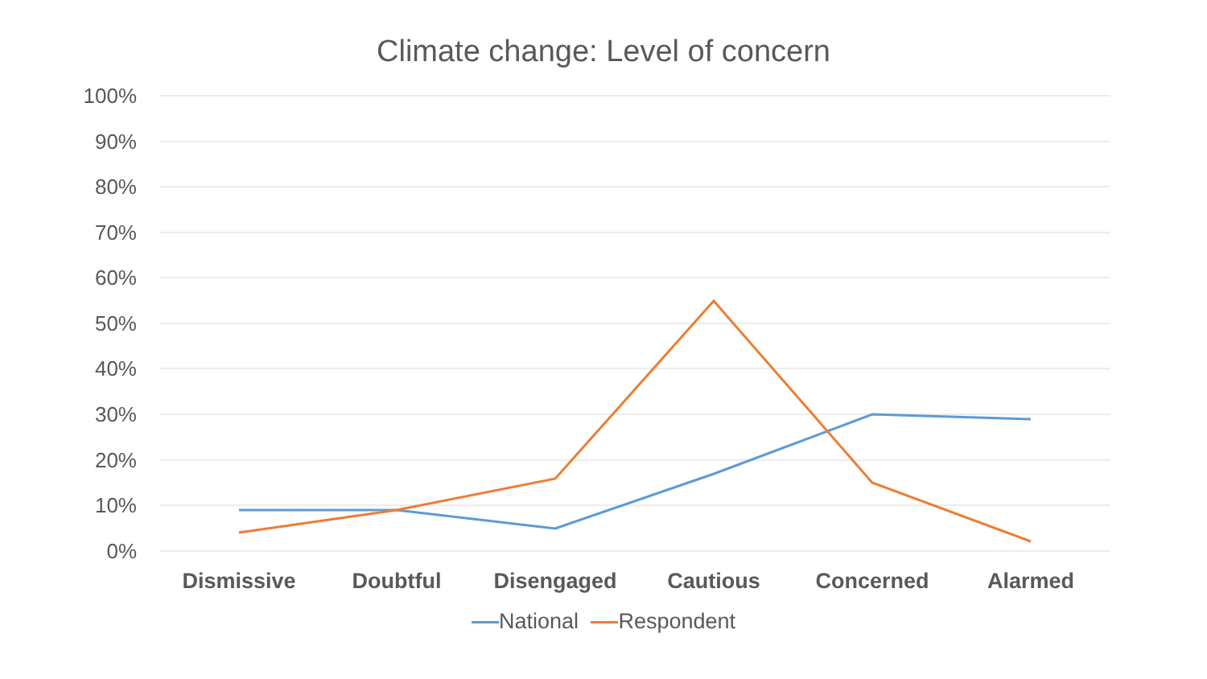Climate change: Level of concern
100%
90%
80%
70%
60%
50%
40%
30%
20%
10%
0%
Dismissive Doubtful Disengaged Cautious Concerned Alarmed
National Respondent